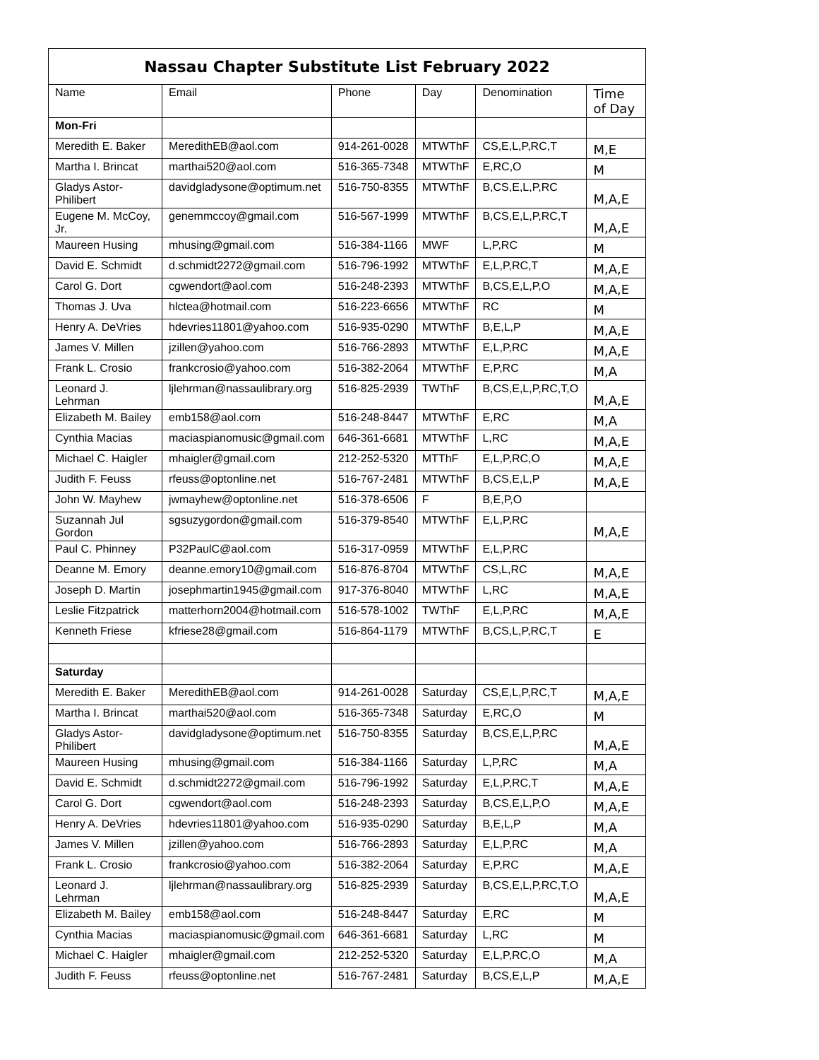| Nassau Chapter Substitute List February 2022 | | | | | |
| --- | --- | --- | --- | --- | --- |
| Name | Email | Phone | Day | Denomination | Time of Day |
| Mon-Fri | | | | | |
| Meredith E. Baker | MeredithEB@aol.com | 914-261-0028 | MTWThF | CS,E,L,P,RC,T | M,E |
| Martha I. Brincat | marthai520@aol.com | 516-365-7348 | MTWThF | E,RC,O | M |
| Gladys Astor-Philibert | davidgladysone@optimum.net | 516-750-8355 | MTWThF | B,CS,E,L,P,RC | M,A,E |
| Eugene M. McCoy, Jr. | genemmccoy@gmail.com | 516-567-1999 | MTWThF | B,CS,E,L,P,RC,T | M,A,E |
| Maureen Husing | mhusing@gmail.com | 516-384-1166 | MWF | L,P,RC | M |
| David E. Schmidt | d.schmidt2272@gmail.com | 516-796-1992 | MTWThF | E,L,P,RC,T | M,A,E |
| Carol G. Dort | cgwendort@aol.com | 516-248-2393 | MTWThF | B,CS,E,L,P,O | M,A,E |
| Thomas J. Uva | hlctea@hotmail.com | 516-223-6656 | MTWThF | RC | M |
| Henry A. DeVries | hdevries11801@yahoo.com | 516-935-0290 | MTWThF | B,E,L,P | M,A,E |
| James V. Millen | jzillen@yahoo.com | 516-766-2893 | MTWThF | E,L,P,RC | M,A,E |
| Frank L. Crosio | frankcrosio@yahoo.com | 516-382-2064 | MTWThF | E,P,RC | M,A |
| Leonard J. Lehrman | ljlehrman@nassaulibrary.org | 516-825-2939 | TWThF | B,CS,E,L,P,RC,T,O | M,A,E |
| Elizabeth M. Bailey | emb158@aol.com | 516-248-8447 | MTWThF | E,RC | M,A |
| Cynthia Macias | maciaspianomusic@gmail.com | 646-361-6681 | MTWThF | L,RC | M,A,E |
| Michael C. Haigler | mhaigler@gmail.com | 212-252-5320 | MTThF | E,L,P,RC,O | M,A,E |
| Judith F. Feuss | rfeuss@optonline.net | 516-767-2481 | MTWThF | B,CS,E,L,P | M,A,E |
| John W. Mayhew | jwmayhew@optonline.net | 516-378-6506 | F | B,E,P,O | |
| Suzannah Jul Gordon | sgsuzygordon@gmail.com | 516-379-8540 | MTWThF | E,L,P,RC | M,A,E |
| Paul C. Phinney | P32PaulC@aol.com | 516-317-0959 | MTWThF | E,L,P,RC | |
| Deanne M. Emory | deanne.emory10@gmail.com | 516-876-8704 | MTWThF | CS,L,RC | M,A,E |
| Joseph D. Martin | josephmartin1945@gmail.com | 917-376-8040 | MTWThF | L,RC | M,A,E |
| Leslie Fitzpatrick | matterhorn2004@hotmail.com | 516-578-1002 | TWThF | E,L,P,RC | M,A,E |
| Kenneth Friese | kfriese28@gmail.com | 516-864-1179 | MTWThF | B,CS,L,P,RC,T | E |
| Saturday | | | | | |
| Meredith E. Baker | MeredithEB@aol.com | 914-261-0028 | Saturday | CS,E,L,P,RC,T | M,A,E |
| Martha I. Brincat | marthai520@aol.com | 516-365-7348 | Saturday | E,RC,O | M |
| Gladys Astor-Philibert | davidgladysone@optimum.net | 516-750-8355 | Saturday | B,CS,E,L,P,RC | M,A,E |
| Maureen Husing | mhusing@gmail.com | 516-384-1166 | Saturday | L,P,RC | M,A |
| David E. Schmidt | d.schmidt2272@gmail.com | 516-796-1992 | Saturday | E,L,P,RC,T | M,A,E |
| Carol G. Dort | cgwendort@aol.com | 516-248-2393 | Saturday | B,CS,E,L,P,O | M,A,E |
| Henry A. DeVries | hdevries11801@yahoo.com | 516-935-0290 | Saturday | B,E,L,P | M,A |
| James V. Millen | jzillen@yahoo.com | 516-766-2893 | Saturday | E,L,P,RC | M,A |
| Frank L. Crosio | frankcrosio@yahoo.com | 516-382-2064 | Saturday | E,P,RC | M,A,E |
| Leonard J. Lehrman | ljlehrman@nassaulibrary.org | 516-825-2939 | Saturday | B,CS,E,L,P,RC,T,O | M,A,E |
| Elizabeth M. Bailey | emb158@aol.com | 516-248-8447 | Saturday | E,RC | M |
| Cynthia Macias | maciaspianomusic@gmail.com | 646-361-6681 | Saturday | L,RC | M |
| Michael C. Haigler | mhaigler@gmail.com | 212-252-5320 | Saturday | E,L,P,RC,O | M,A |
| Judith F. Feuss | rfeuss@optonline.net | 516-767-2481 | Saturday | B,CS,E,L,P | M,A,E |